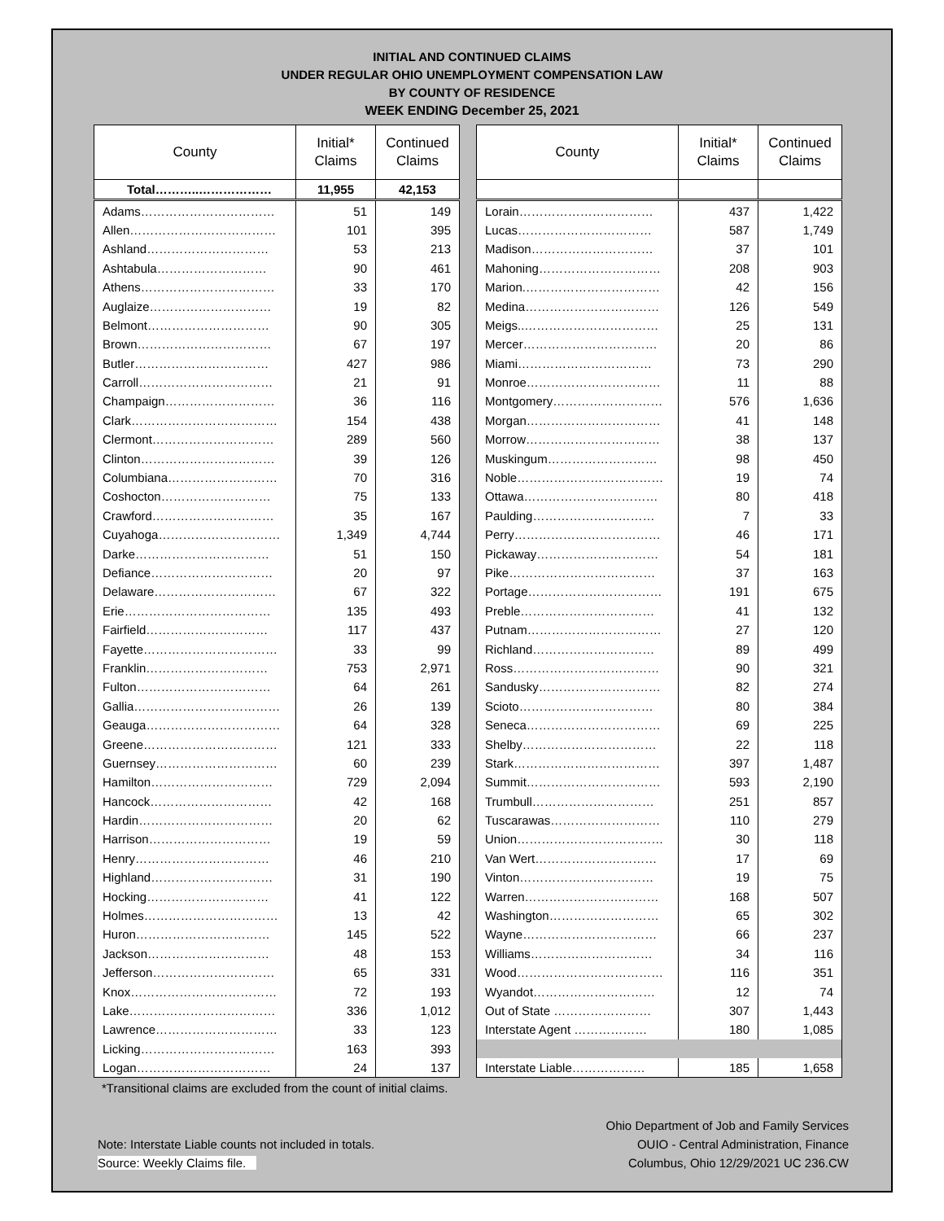INITIAL AND CONTINUED CLAIMS
UNDER REGULAR OHIO UNEMPLOYMENT COMPENSATION LAW
BY COUNTY OF RESIDENCE
WEEK ENDING December 25, 2021
| County | Initial* Claims | Continued Claims |
| --- | --- | --- |
| Total………..……………… | 11,955 | 42,153 |
| Adams…………………………… | 51 | 149 |
| Allen……………………………… | 101 | 395 |
| Ashland………………………… | 53 | 213 |
| Ashtabula……………………… | 90 | 461 |
| Athens…………………………… | 33 | 170 |
| Auglaize………………………… | 19 | 82 |
| Belmont………………………… | 90 | 305 |
| Brown…………………………… | 67 | 197 |
| Butler…………………………… | 427 | 986 |
| Carroll…………………………… | 21 | 91 |
| Champaign……………………… | 36 | 116 |
| Clark……………………………… | 154 | 438 |
| Clermont………………………… | 289 | 560 |
| Clinton…………………………… | 39 | 126 |
| Columbiana……………………… | 70 | 316 |
| Coshocton……………………… | 75 | 133 |
| Crawford………………………… | 35 | 167 |
| Cuyahoga………………………… | 1,349 | 4,744 |
| Darke…………………………… | 51 | 150 |
| Defiance………………………… | 20 | 97 |
| Delaware………………………… | 67 | 322 |
| Erie……………………………… | 135 | 493 |
| Fairfield………………………… | 117 | 437 |
| Fayette…………………………… | 33 | 99 |
| Franklin………………………… | 753 | 2,971 |
| Fulton…………………………… | 64 | 261 |
| Gallia……………………………… | 26 | 139 |
| Geauga…………………………… | 64 | 328 |
| Greene…………………………… | 121 | 333 |
| Guernsey………………………… | 60 | 239 |
| Hamilton………………………… | 729 | 2,094 |
| Hancock………………………… | 42 | 168 |
| Hardin…………………………… | 20 | 62 |
| Harrison………………………… | 19 | 59 |
| Henry…………………………… | 46 | 210 |
| Highland………………………… | 31 | 190 |
| Hocking………………………… | 41 | 122 |
| Holmes…………………………… | 13 | 42 |
| Huron…………………………… | 145 | 522 |
| Jackson………………………… | 48 | 153 |
| Jefferson………………………… | 65 | 331 |
| Knox……………………………… | 72 | 193 |
| Lake……………………………… | 336 | 1,012 |
| Lawrence………………………… | 33 | 123 |
| Licking…………………………… | 163 | 393 |
| Logan…………………………… | 24 | 137 |
| County | Initial* Claims | Continued Claims |
| --- | --- | --- |
| Lorain…………………………… | 437 | 1,422 |
| Lucas…………………………… | 587 | 1,749 |
| Madison………………………… | 37 | 101 |
| Mahoning………………………… | 208 | 903 |
| Marion.…………………………… | 42 | 156 |
| Medina…………………………… | 126 | 549 |
| Meigs..…………………………… | 25 | 131 |
| Mercer…………………………… | 20 | 86 |
| Miami…………………………… | 73 | 290 |
| Monroe…………………………… | 11 | 88 |
| Montgomery……………………… | 576 | 1,636 |
| Morgan…………………………… | 41 | 148 |
| Morrow…………………………… | 38 | 137 |
| Muskingum……………………… | 98 | 450 |
| Noble……………………………… | 19 | 74 |
| Ottawa…………………………… | 80 | 418 |
| Paulding………………………… | 7 | 33 |
| Perry……………………………… | 46 | 171 |
| Pickaway………………………… | 54 | 181 |
| Pike……………………………… | 37 | 163 |
| Portage…………………………… | 191 | 675 |
| Preble…………………………… | 41 | 132 |
| Putnam…………………………… | 27 | 120 |
| Richland………………………… | 89 | 499 |
| Ross……………………………… | 90 | 321 |
| Sandusky………………………… | 82 | 274 |
| Scioto…………………………… | 80 | 384 |
| Seneca…………………………… | 69 | 225 |
| Shelby…………………………… | 22 | 118 |
| Stark……………………………… | 397 | 1,487 |
| Summit…………………………… | 593 | 2,190 |
| Trumbull………………………… | 251 | 857 |
| Tuscarawas……………………… | 110 | 279 |
| Union……………………………… | 30 | 118 |
| Van Wert………………………… | 17 | 69 |
| Vinton…………………………… | 19 | 75 |
| Warren…………………………… | 168 | 507 |
| Washington……………………… | 65 | 302 |
| Wayne…………………………… | 66 | 237 |
| Williams………………………… | 34 | 116 |
| Wood……………………………… | 116 | 351 |
| Wyandot………………………… | 12 | 74 |
| Out of State …………………… | 307 | 1,443 |
| Interstate Agent ……………… | 180 | 1,085 |
| Interstate Liable……………… | 185 | 1,658 |
*Transitional claims are excluded from the count of initial claims.
Note: Interstate Liable counts not included in totals.
Source: Weekly Claims file.
Ohio Department of Job and Family Services
OUIO - Central Administration, Finance
Columbus, Ohio 12/29/2021 UC 236.CW